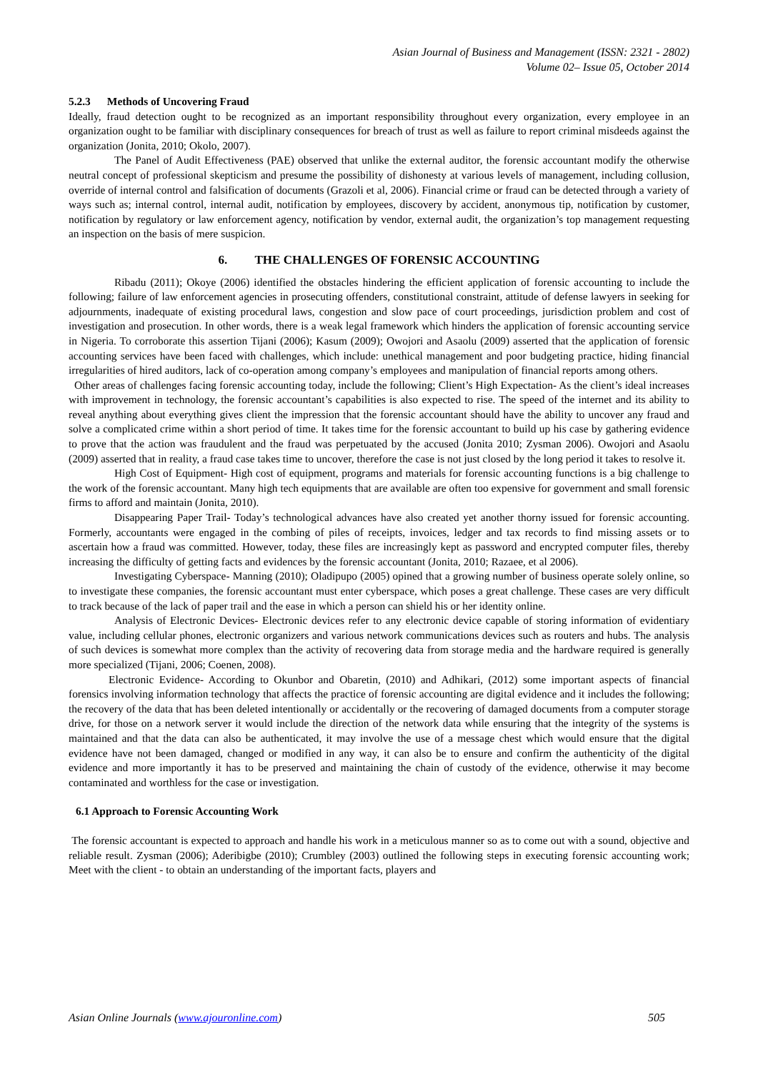Asian Journal of Business and Management (ISSN: 2321 - 2802)
Volume 02– Issue 05, October 2014
5.2.3 Methods of Uncovering Fraud
Ideally, fraud detection ought to be recognized as an important responsibility throughout every organization, every employee in an organization ought to be familiar with disciplinary consequences for breach of trust as well as failure to report criminal misdeeds against the organization (Jonita, 2010; Okolo, 2007).
The Panel of Audit Effectiveness (PAE) observed that unlike the external auditor, the forensic accountant modify the otherwise neutral concept of professional skepticism and presume the possibility of dishonesty at various levels of management, including collusion, override of internal control and falsification of documents (Grazoli et al, 2006). Financial crime or fraud can be detected through a variety of ways such as; internal control, internal audit, notification by employees, discovery by accident, anonymous tip, notification by customer, notification by regulatory or law enforcement agency, notification by vendor, external audit, the organization’s top management requesting an inspection on the basis of mere suspicion.
6. THE CHALLENGES OF FORENSIC ACCOUNTING
Ribadu (2011); Okoye (2006) identified the obstacles hindering the efficient application of forensic accounting to include the following; failure of law enforcement agencies in prosecuting offenders, constitutional constraint, attitude of defense lawyers in seeking for adjournments, inadequate of existing procedural laws, congestion and slow pace of court proceedings, jurisdiction problem and cost of investigation and prosecution. In other words, there is a weak legal framework which hinders the application of forensic accounting service in Nigeria. To corroborate this assertion Tijani (2006); Kasum (2009); Owojori and Asaolu (2009) asserted that the application of forensic accounting services have been faced with challenges, which include: unethical management and poor budgeting practice, hiding financial irregularities of hired auditors, lack of co-operation among company’s employees and manipulation of financial reports among others.
Other areas of challenges facing forensic accounting today, include the following; Client’s High Expectation- As the client’s ideal increases with improvement in technology, the forensic accountant’s capabilities is also expected to rise. The speed of the internet and its ability to reveal anything about everything gives client the impression that the forensic accountant should have the ability to uncover any fraud and solve a complicated crime within a short period of time. It takes time for the forensic accountant to build up his case by gathering evidence to prove that the action was fraudulent and the fraud was perpetuated by the accused (Jonita 2010; Zysman 2006). Owojori and Asaolu (2009) asserted that in reality, a fraud case takes time to uncover, therefore the case is not just closed by the long period it takes to resolve it.
High Cost of Equipment- High cost of equipment, programs and materials for forensic accounting functions is a big challenge to the work of the forensic accountant. Many high tech equipments that are available are often too expensive for government and small forensic firms to afford and maintain (Jonita, 2010).
Disappearing Paper Trail- Today’s technological advances have also created yet another thorny issued for forensic accounting. Formerly, accountants were engaged in the combing of piles of receipts, invoices, ledger and tax records to find missing assets or to ascertain how a fraud was committed. However, today, these files are increasingly kept as password and encrypted computer files, thereby increasing the difficulty of getting facts and evidences by the forensic accountant (Jonita, 2010; Razaee, et al 2006).
Investigating Cyberspace- Manning (2010); Oladipupo (2005) opined that a growing number of business operate solely online, so to investigate these companies, the forensic accountant must enter cyberspace, which poses a great challenge. These cases are very difficult to track because of the lack of paper trail and the ease in which a person can shield his or her identity online.
Analysis of Electronic Devices- Electronic devices refer to any electronic device capable of storing information of evidentiary value, including cellular phones, electronic organizers and various network communications devices such as routers and hubs. The analysis of such devices is somewhat more complex than the activity of recovering data from storage media and the hardware required is generally more specialized (Tijani, 2006; Coenen, 2008).
Electronic Evidence- According to Okunbor and Obaretin, (2010) and Adhikari, (2012) some important aspects of financial forensics involving information technology that affects the practice of forensic accounting are digital evidence and it includes the following; the recovery of the data that has been deleted intentionally or accidentally or the recovering of damaged documents from a computer storage drive, for those on a network server it would include the direction of the network data while ensuring that the integrity of the systems is maintained and that the data can also be authenticated, it may involve the use of a message chest which would ensure that the digital evidence have not been damaged, changed or modified in any way, it can also be to ensure and confirm the authenticity of the digital evidence and more importantly it has to be preserved and maintaining the chain of custody of the evidence, otherwise it may become contaminated and worthless for the case or investigation.
6.1 Approach to Forensic Accounting Work
The forensic accountant is expected to approach and handle his work in a meticulous manner so as to come out with a sound, objective and reliable result. Zysman (2006); Aderibigbe (2010); Crumbley (2003) outlined the following steps in executing forensic accounting work; Meet with the client - to obtain an understanding of the important facts, players and
Asian Online Journals (www.ajouronline.com) 505